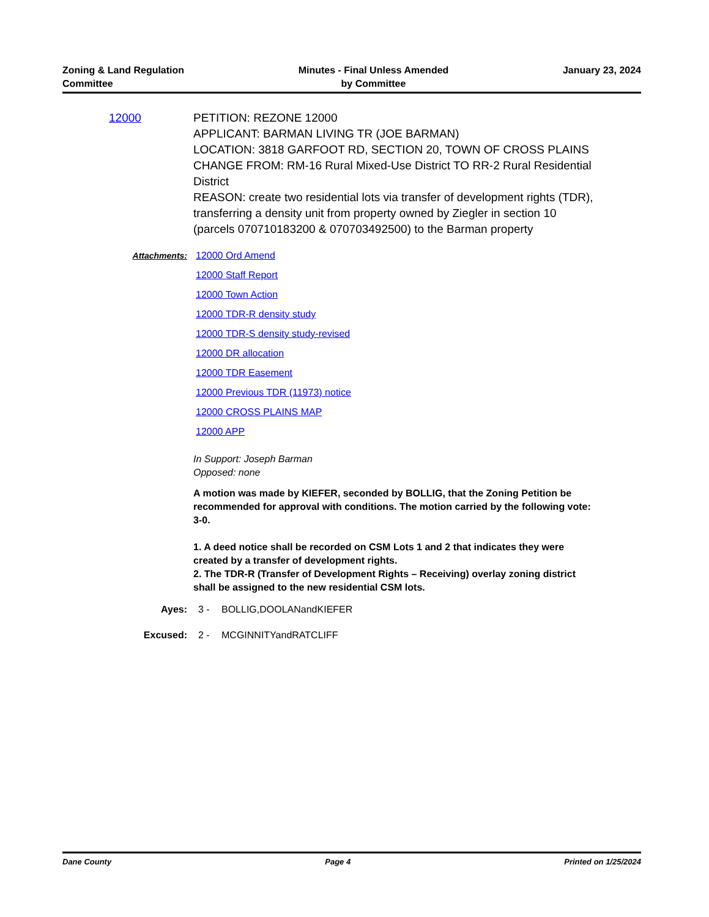Zoning & Land Regulation
Committee
Minutes - Final Unless Amended
by Committee
January 23, 2024
12000 PETITION: REZONE 12000
APPLICANT: BARMAN LIVING TR (JOE BARMAN)
LOCATION: 3818 GARFOOT RD, SECTION 20, TOWN OF CROSS PLAINS
CHANGE FROM: RM-16 Rural Mixed-Use District TO RR-2 Rural Residential District
REASON: create two residential lots via transfer of development rights (TDR), transferring a density unit from property owned by Ziegler in section 10 (parcels 070710183200 & 070703492500) to the Barman property
Attachments: 12000 Ord Amend
12000 Staff Report
12000 Town Action
12000 TDR-R density study
12000 TDR-S density study-revised
12000 DR allocation
12000 TDR Easement
12000 Previous TDR (11973) notice
12000 CROSS PLAINS MAP
12000 APP
In Support: Joseph Barman
Opposed: none
A motion was made by KIEFER, seconded by BOLLIG, that the Zoning Petition be recommended for approval with conditions. The motion carried by the following vote: 3-0.
1. A deed notice shall be recorded on CSM Lots 1 and 2 that indicates they were created by a transfer of development rights.
2. The TDR-R (Transfer of Development Rights – Receiving) overlay zoning district shall be assigned to the new residential CSM lots.
Ayes: 3 - BOLLIG,DOOLANandKIEFER
Excused: 2 - MCGINNITYandRATCLIFF
Dane County Page 4 Printed on 1/25/2024